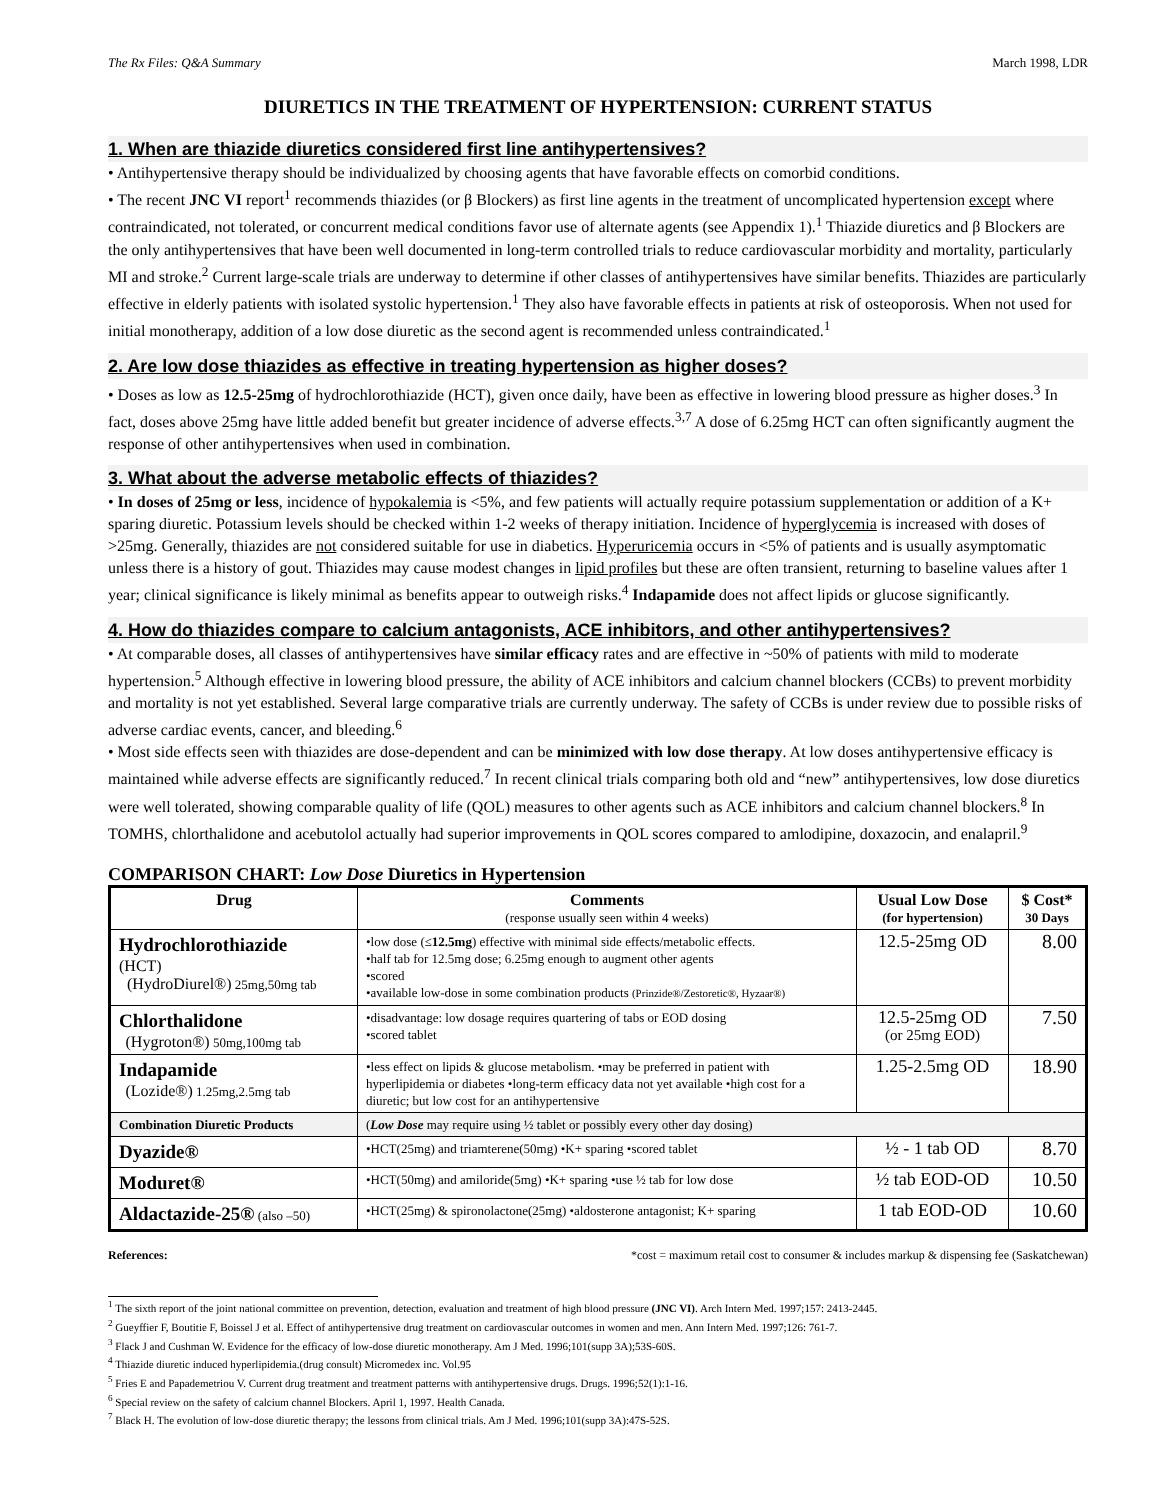The Rx Files: Q&A Summary March 1998, LDR
DIURETICS IN THE TREATMENT OF HYPERTENSION: CURRENT STATUS
1. When are thiazide diuretics considered first line antihypertensives?
• Antihypertensive therapy should be individualized by choosing agents that have favorable effects on comorbid conditions.
• The recent JNC VI report<sup>1</sup> recommends thiazides (or β Blockers) as first line agents in the treatment of uncomplicated hypertension except where contraindicated, not tolerated, or concurrent medical conditions favor use of alternate agents (see Appendix 1).<sup>1</sup> Thiazide diuretics and β Blockers are the only antihypertensives that have been well documented in long-term controlled trials to reduce cardiovascular morbidity and mortality, particularly MI and stroke.<sup>2</sup> Current large-scale trials are underway to determine if other classes of antihypertensives have similar benefits. Thiazides are particularly effective in elderly patients with isolated systolic hypertension.<sup>1</sup> They also have favorable effects in patients at risk of osteoporosis. When not used for initial monotherapy, addition of a low dose diuretic as the second agent is recommended unless contraindicated.<sup>1</sup>
2. Are low dose thiazides as effective in treating hypertension as higher doses?
• Doses as low as 12.5-25mg of hydrochlorothiazide (HCT), given once daily, have been as effective in lowering blood pressure as higher doses.<sup>3</sup> In fact, doses above 25mg have little added benefit but greater incidence of adverse effects.<sup>3,7</sup> A dose of 6.25mg HCT can often significantly augment the response of other antihypertensives when used in combination.
3. What about the adverse metabolic effects of thiazides?
• In doses of 25mg or less, incidence of hypokalemia is <5%, and few patients will actually require potassium supplementation or addition of a K+ sparing diuretic. Potassium levels should be checked within 1-2 weeks of therapy initiation. Incidence of hyperglycemia is increased with doses of >25mg. Generally, thiazides are not considered suitable for use in diabetics. Hyperuricemia occurs in <5% of patients and is usually asymptomatic unless there is a history of gout. Thiazides may cause modest changes in lipid profiles but these are often transient, returning to baseline values after 1 year; clinical significance is likely minimal as benefits appear to outweigh risks.<sup>4</sup> Indapamide does not affect lipids or glucose significantly.
4. How do thiazides compare to calcium antagonists, ACE inhibitors, and other antihypertensives?
• At comparable doses, all classes of antihypertensives have similar efficacy rates and are effective in ~50% of patients with mild to moderate hypertension.<sup>5</sup> Although effective in lowering blood pressure, the ability of ACE inhibitors and calcium channel blockers (CCBs) to prevent morbidity and mortality is not yet established. Several large comparative trials are currently underway. The safety of CCBs is under review due to possible risks of adverse cardiac events, cancer, and bleeding.<sup>6</sup>
• Most side effects seen with thiazides are dose-dependent and can be minimized with low dose therapy. At low doses antihypertensive efficacy is maintained while adverse effects are significantly reduced.<sup>7</sup> In recent clinical trials comparing both old and “new” antihypertensives, low dose diuretics were well tolerated, showing comparable quality of life (QOL) measures to other agents such as ACE inhibitors and calcium channel blockers.<sup>8</sup> In TOMHS, chlorthalidone and acebutolol actually had superior improvements in QOL scores compared to amlodipine, doxazocin, and enalapril.<sup>9</sup>
COMPARISON CHART: Low Dose Diuretics in Hypertension
| Drug | Comments (response usually seen within 4 weeks) | Usual Low Dose (for hypertension) | $ Cost* 30 Days |
| --- | --- | --- | --- |
| Hydrochlorothiazide (HCT) (HydroDiurel®) 25mg,50mg tab | •low dose (≤ 12.5mg ) effective with minimal side effects/metabolic effects. •half tab for 12.5mg dose; 6.25mg enough to augment other agents •scored •available low-dose in some combination products (Prinzide®/Zestoretic®, Hyzaar®) | 12.5-25mg OD | 8.00 |
| Chlorthalidone (Hygroton®) 50mg,100mg tab | •disadvantage: low dosage requires quartering of tabs or EOD dosing •scored tablet | 12.5-25mg OD (or 25mg EOD) | 7.50 |
| Indapamide (Lozide®) 1.25mg,2.5mg tab | •less effect on lipids & glucose metabolism. •may be preferred in patient with hyperlipidemia or diabetes •long-term efficacy data not yet available •high cost for a diuretic; but low cost for an antihypertensive | 1.25-2.5mg OD | 18.90 |
| Combination Diuretic Products | ( Low Dose may require using ½ tablet or possibly every other day dosing) | | |
| Dyazide® | •HCT(25mg) and triamterene(50mg) •K+ sparing •scored tablet | ½ - 1 tab OD | 8.70 |
| Moduret® | •HCT(50mg) and amiloride(5mg) •K+ sparing •use ½ tab for low dose | ½ tab EOD-OD | 10.50 |
| Aldactazide-25® (also –50) | •HCT(25mg) & spironolactone(25mg) •aldosterone antagonist; K+ sparing | 1 tab EOD-OD | 10.60 |
References: *cost = maximum retail cost to consumer & includes markup & dispensing fee (Saskatchewan)
<sup>1</sup> The sixth report of the joint national committee on prevention, detection, evaluation and treatment of high blood pressure (JNC VI). Arch Intern Med. 1997;157: 2413-2445.
<sup>2</sup> Gueyffier F, Boutitie F, Boissel J et al. Effect of antihypertensive drug treatment on cardiovascular outcomes in women and men. Ann Intern Med. 1997;126: 761-7.
<sup>3</sup> Flack J and Cushman W. Evidence for the efficacy of low-dose diuretic monotherapy. Am J Med. 1996;101(supp 3A);53S-60S.
<sup>4</sup> Thiazide diuretic induced hyperlipidemia.(drug consult) Micromedex inc. Vol.95
<sup>5</sup> Fries E and Papademetriou V. Current drug treatment and treatment patterns with antihypertensive drugs. Drugs. 1996;52(1):1-16.
<sup>6</sup> Special review on the safety of calcium channel Blockers. April 1, 1997. Health Canada.
<sup>7</sup> Black H. The evolution of low-dose diuretic therapy; the lessons from clinical trials. Am J Med. 1996;101(supp 3A):47S-52S.